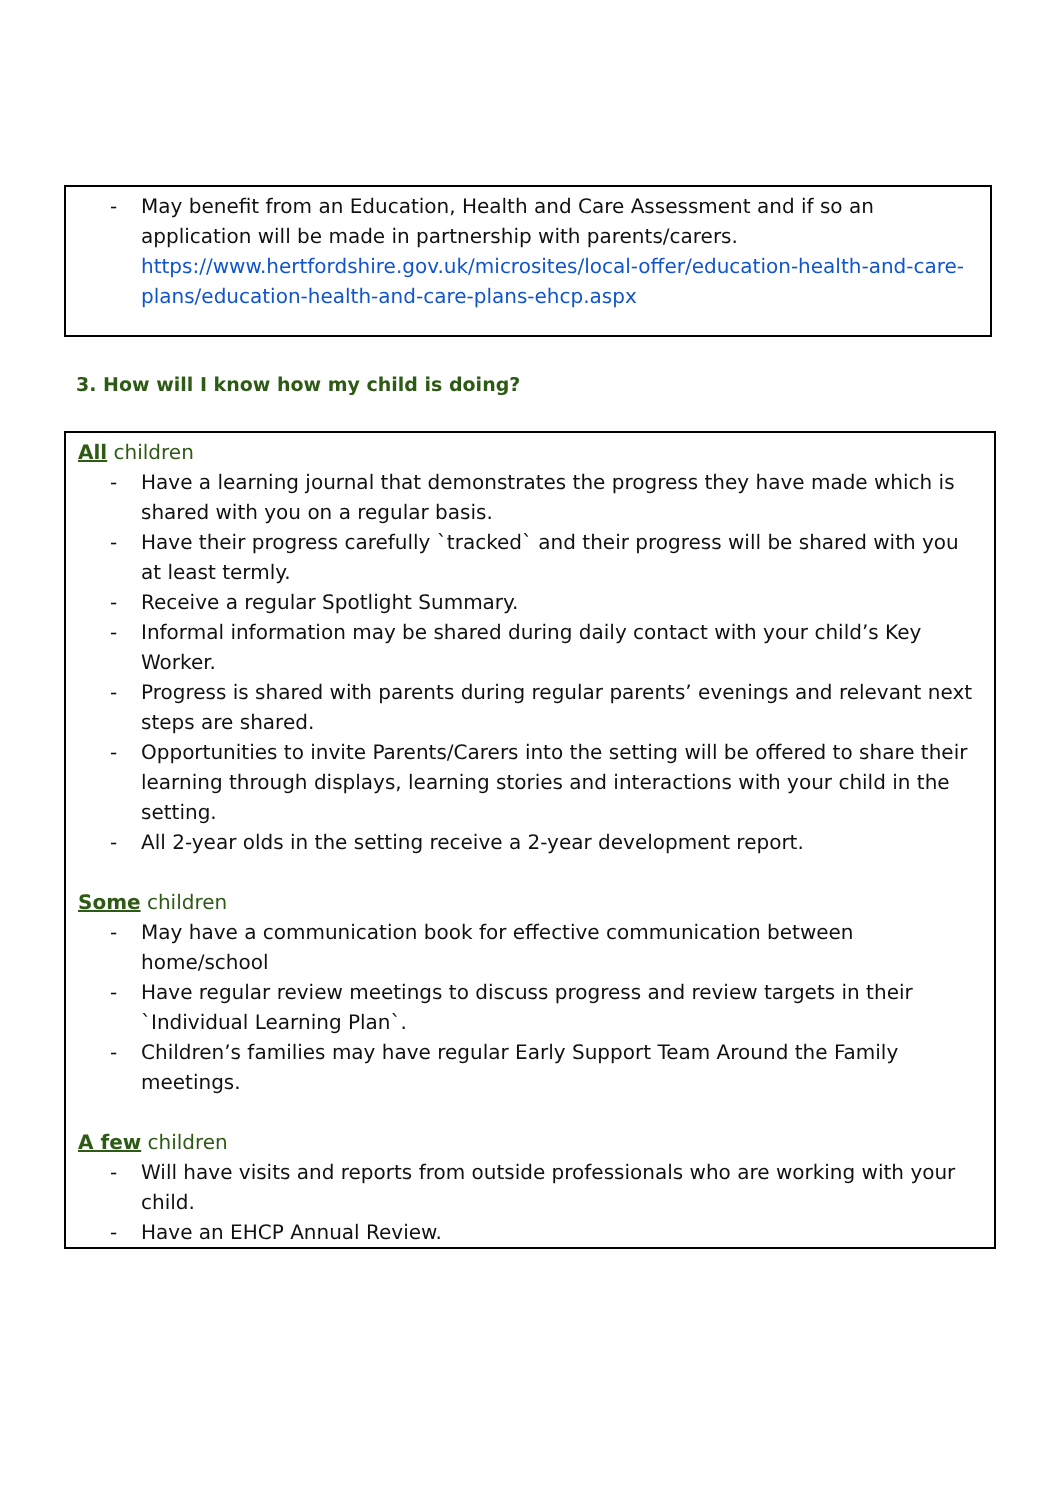- May benefit from an Education, Health and Care Assessment and if so an application will be made in partnership with parents/carers. https://www.hertfordshire.gov.uk/microsites/local-offer/education-health-and-care-plans/education-health-and-care-plans-ehcp.aspx
3. How will I know how my child is doing?
All children
- Have a learning journal that demonstrates the progress they have made which is shared with you on a regular basis.
- Have their progress carefully `tracked` and their progress will be shared with you at least termly.
- Receive a regular Spotlight Summary.
- Informal information may be shared during daily contact with your child’s Key Worker.
- Progress is shared with parents during regular parents’ evenings and relevant next steps are shared.
- Opportunities to invite Parents/Carers into the setting will be offered to share their learning through displays, learning stories and interactions with your child in the setting.
- All 2-year olds in the setting receive a 2-year development report.
Some children
- May have a communication book for effective communication between home/school
- Have regular review meetings to discuss progress and review targets in their `Individual Learning Plan`.
- Children’s families may have regular Early Support Team Around the Family meetings.
A few children
- Will have visits and reports from outside professionals who are working with your child.
- Have an EHCP Annual Review.